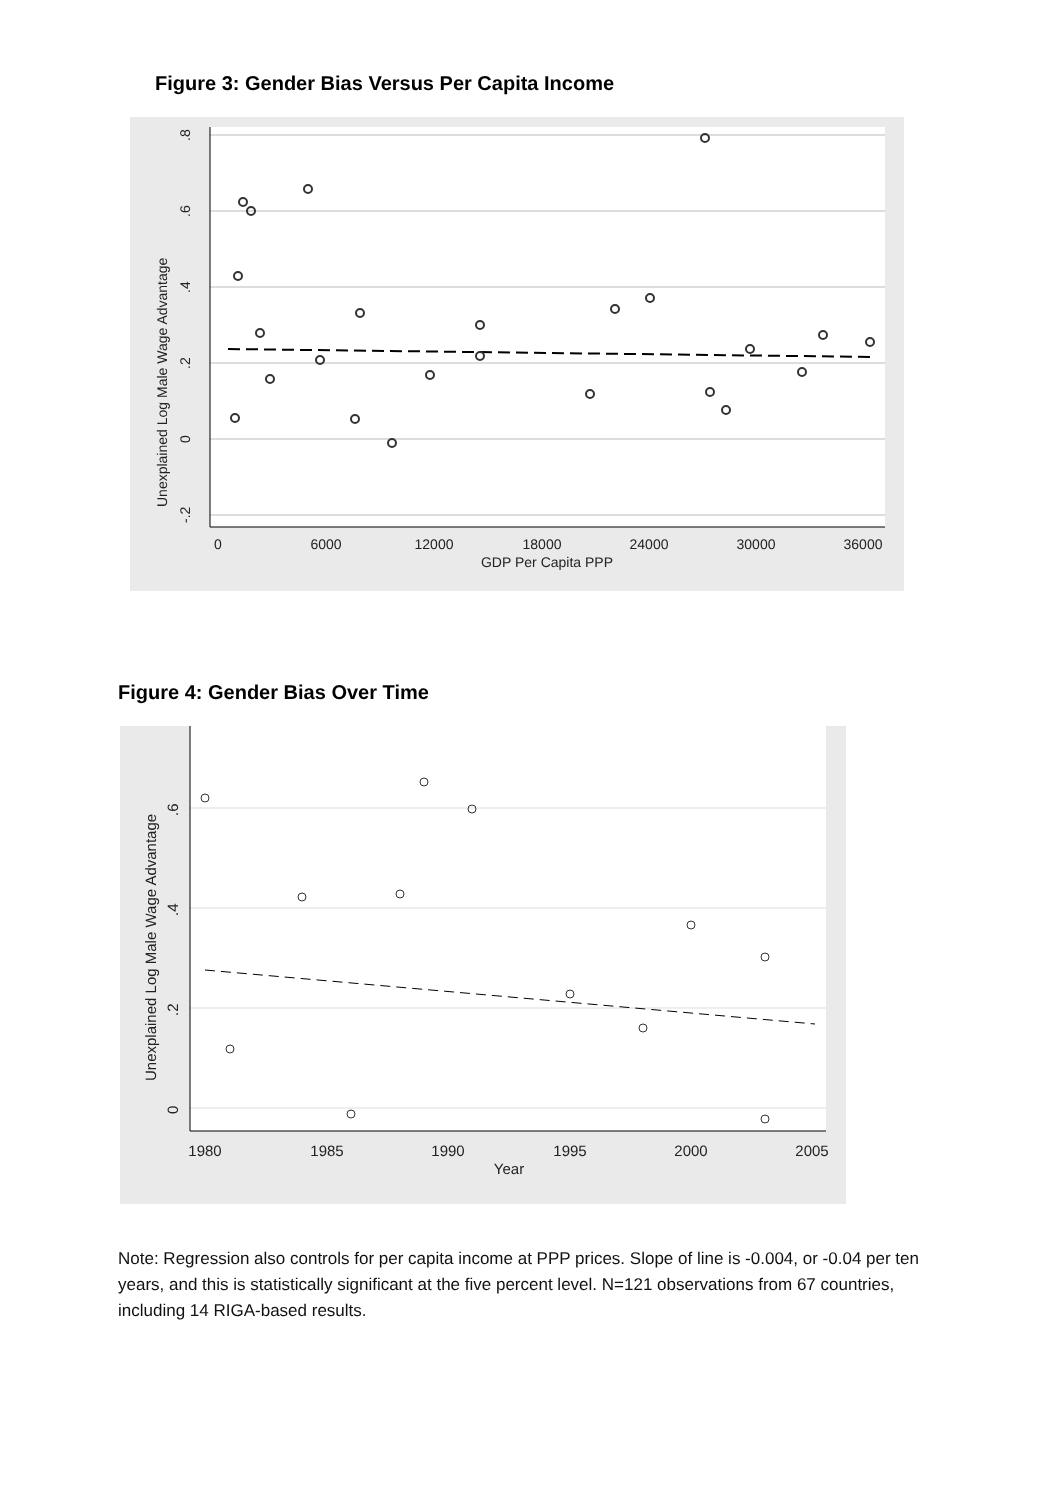Figure 3: Gender Bias Versus Per Capita Income
0
6000
12000
18000
24000
30000
36000
GDP Per Capita PPP
.8
.6
.4
.2
0
-.2
Unexplained Log Male Wage Advantage
Figure 4: Gender Bias Over Time
1980
1985
1990
1995
2000
2005
Year
.6
.4
.2
0
Unexplained Log Male Wage Advantage
Note: Regression also controls for per capita income at PPP prices. Slope of line is -0.004, or -0.04 per ten years, and this is statistically significant at the five percent level. N=121 observations from 67 countries, including 14 RIGA-based results.